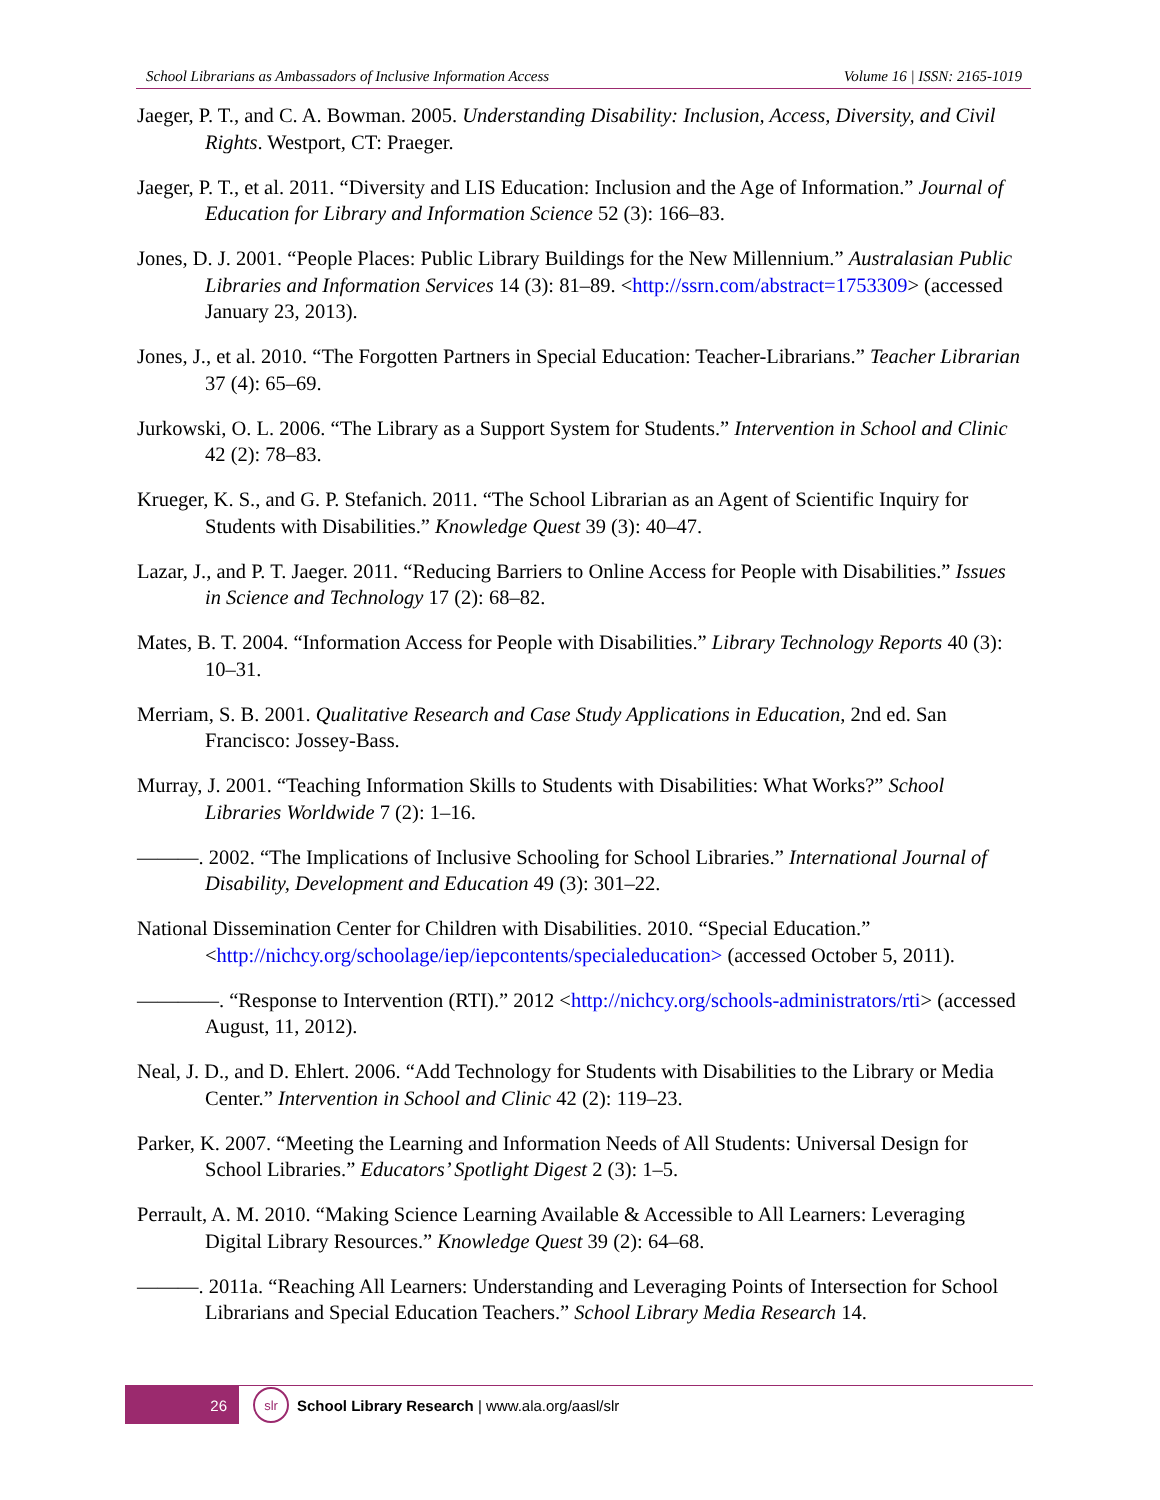School Librarians as Ambassadors of Inclusive Information Access Volume 16 | ISSN: 2165-1019
Jaeger, P. T., and C. A. Bowman. 2005. Understanding Disability: Inclusion, Access, Diversity, and Civil Rights. Westport, CT: Praeger.
Jaeger, P. T., et al. 2011. “Diversity and LIS Education: Inclusion and the Age of Information.” Journal of Education for Library and Information Science 52 (3): 166–83.
Jones, D. J. 2001. “People Places: Public Library Buildings for the New Millennium.” Australasian Public Libraries and Information Services 14 (3): 81–89. <http://ssrn.com/abstract=1753309> (accessed January 23, 2013).
Jones, J., et al. 2010. “The Forgotten Partners in Special Education: Teacher-Librarians.” Teacher Librarian 37 (4): 65–69.
Jurkowski, O. L. 2006. “The Library as a Support System for Students.” Intervention in School and Clinic 42 (2): 78–83.
Krueger, K. S., and G. P. Stefanich. 2011. “The School Librarian as an Agent of Scientific Inquiry for Students with Disabilities.” Knowledge Quest 39 (3): 40–47.
Lazar, J., and P. T. Jaeger. 2011. “Reducing Barriers to Online Access for People with Disabilities.” Issues in Science and Technology 17 (2): 68–82.
Mates, B. T. 2004. “Information Access for People with Disabilities.” Library Technology Reports 40 (3): 10–31.
Merriam, S. B. 2001. Qualitative Research and Case Study Applications in Education, 2nd ed. San Francisco: Jossey-Bass.
Murray, J. 2001. “Teaching Information Skills to Students with Disabilities: What Works?” School Libraries Worldwide 7 (2): 1–16.
———. 2002. “The Implications of Inclusive Schooling for School Libraries.” International Journal of Disability, Development and Education 49 (3): 301–22.
National Dissemination Center for Children with Disabilities. 2010. “Special Education.” <http://nichcy.org/schoolage/iep/iepcontents/specialeducation> (accessed October 5, 2011).
————. “Response to Intervention (RTI).” 2012 <http://nichcy.org/schools-administrators/rti> (accessed August, 11, 2012).
Neal, J. D., and D. Ehlert. 2006. “Add Technology for Students with Disabilities to the Library or Media Center.” Intervention in School and Clinic 42 (2): 119–23.
Parker, K. 2007. “Meeting the Learning and Information Needs of All Students: Universal Design for School Libraries.” Educators’ Spotlight Digest 2 (3): 1–5.
Perrault, A. M. 2010. “Making Science Learning Available & Accessible to All Learners: Leveraging Digital Library Resources.” Knowledge Quest 39 (2): 64–68.
———. 2011a. “Reaching All Learners: Understanding and Leveraging Points of Intersection for School Librarians and Special Education Teachers.” School Library Media Research 14.
26
slr
School Library Research | www.ala.org/aasl/slr